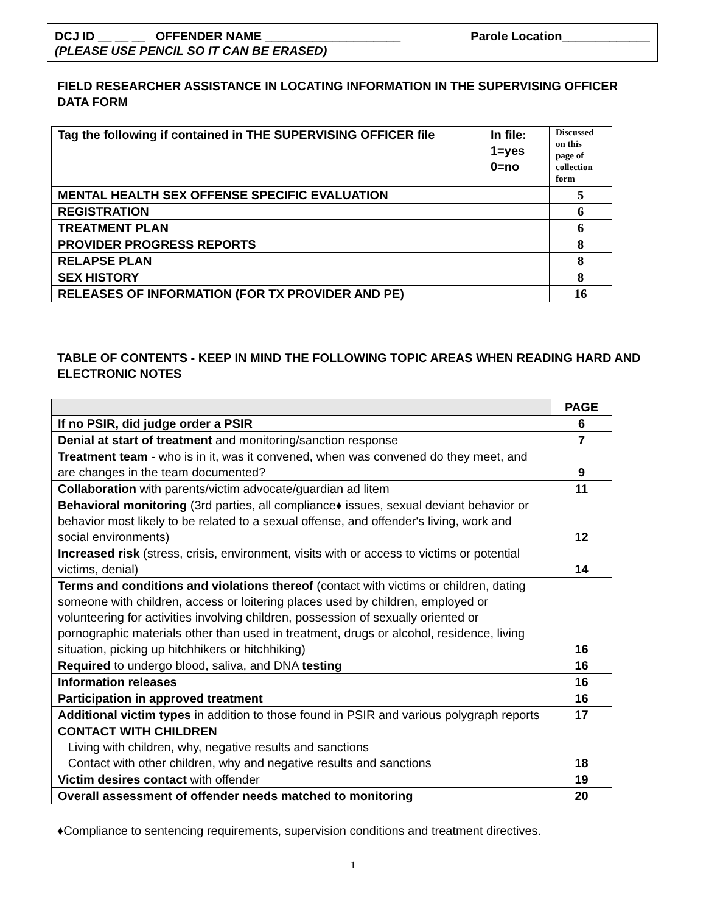DCJ ID __ __ __ OFFENDER NAME ____________________ Parole Location_____________
(PLEASE USE PENCIL SO IT CAN BE ERASED)
FIELD RESEARCHER ASSISTANCE IN LOCATING INFORMATION IN THE SUPERVISING OFFICER DATA FORM
| Tag the following if contained in THE SUPERVISING OFFICER file | In file: 1=yes 0=no | Discussed on this page of collection form |
| MENTAL HEALTH SEX OFFENSE SPECIFIC EVALUATION | | 5 |
| REGISTRATION | | 6 |
| TREATMENT PLAN | | 6 |
| PROVIDER PROGRESS REPORTS | | 8 |
| RELAPSE PLAN | | 8 |
| SEX HISTORY | | 8 |
| RELEASES OF INFORMATION (FOR TX PROVIDER AND PE) | | 16 |
TABLE OF CONTENTS - KEEP IN MIND THE FOLLOWING TOPIC AREAS WHEN READING HARD AND ELECTRONIC NOTES
| | PAGE |
| --- | --- |
| If no PSIR, did judge order a PSIR | 6 |
| Denial at start of treatment and monitoring/sanction response | 7 |
| Treatment team - who is in it, was it convened, when was convened do they meet, and are changes in the team documented? | 9 |
| Collaboration with parents/victim advocate/guardian ad litem | 11 |
| Behavioral monitoring (3rd parties, all compliance♦ issues, sexual deviant behavior or behavior most likely to be related to a sexual offense, and offender's living, work and social environments) | 12 |
| Increased risk (stress, crisis, environment, visits with or access to victims or potential victims, denial) | 14 |
| Terms and conditions and violations thereof (contact with victims or children, dating someone with children, access or loitering places used by children, employed or volunteering for activities involving children, possession of sexually oriented or pornographic materials other than used in treatment, drugs or alcohol, residence, living situation, picking up hitchhikers or hitchhiking) | 16 |
| Required to undergo blood, saliva, and DNA testing | 16 |
| Information releases | 16 |
| Participation in approved treatment | 16 |
| Additional victim types in addition to those found in PSIR and various polygraph reports | 17 |
| CONTACT WITH CHILDREN Living with children, why, negative results and sanctions Contact with other children, why and negative results and sanctions | 18 |
| Victim desires contact with offender | 19 |
| Overall assessment of offender needs matched to monitoring | 20 |
♦Compliance to sentencing requirements, supervision conditions and treatment directives.
1